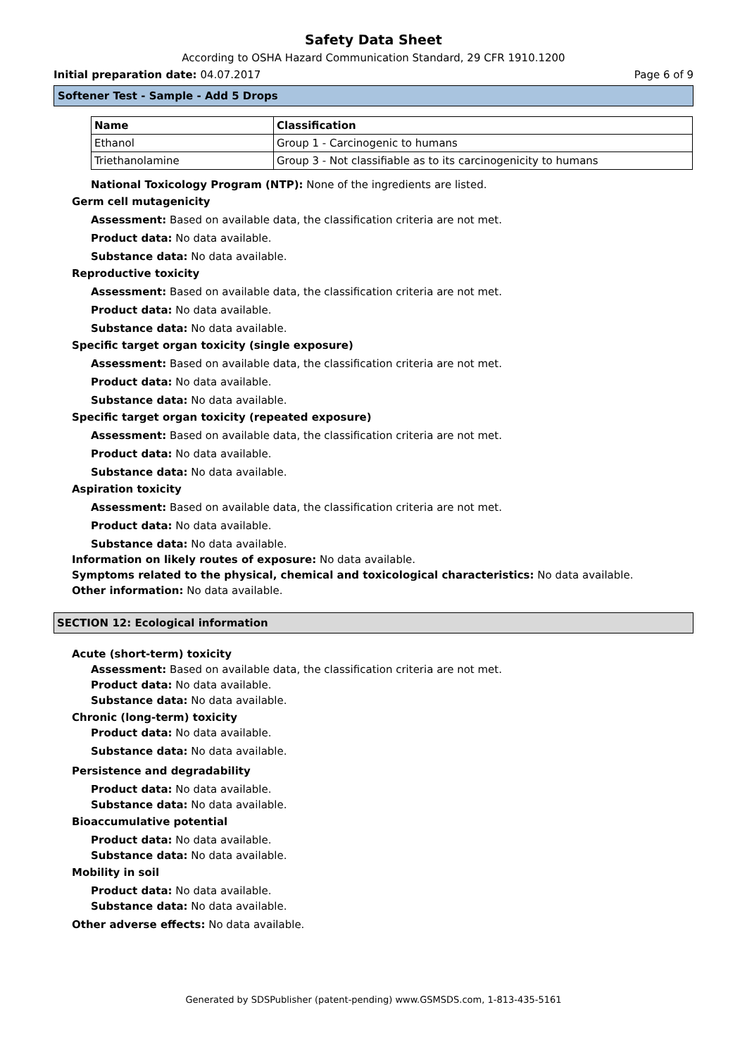Safety Data Sheet
According to OSHA Hazard Communication Standard, 29 CFR 1910.1200
Initial preparation date: 04.07.2017 Page 6 of 9
Softener Test - Sample - Add 5 Drops
| Name | Classification |
| --- | --- |
| Ethanol | Group 1 - Carcinogenic to humans |
| Triethanolamine | Group 3 - Not classifiable as to its carcinogenicity to humans |
National Toxicology Program (NTP): None of the ingredients are listed.
Germ cell mutagenicity
Assessment: Based on available data, the classification criteria are not met.
Product data: No data available.
Substance data: No data available.
Reproductive toxicity
Assessment: Based on available data, the classification criteria are not met.
Product data: No data available.
Substance data: No data available.
Specific target organ toxicity (single exposure)
Assessment: Based on available data, the classification criteria are not met.
Product data: No data available.
Substance data: No data available.
Specific target organ toxicity (repeated exposure)
Assessment: Based on available data, the classification criteria are not met.
Product data: No data available.
Substance data: No data available.
Aspiration toxicity
Assessment: Based on available data, the classification criteria are not met.
Product data: No data available.
Substance data: No data available.
Information on likely routes of exposure: No data available.
Symptoms related to the physical, chemical and toxicological characteristics: No data available.
Other information: No data available.
SECTION 12: Ecological information
Acute (short-term) toxicity
Assessment: Based on available data, the classification criteria are not met.
Product data: No data available.
Substance data: No data available.
Chronic (long-term) toxicity
Product data: No data available.
Substance data: No data available.
Persistence and degradability
Product data: No data available.
Substance data: No data available.
Bioaccumulative potential
Product data: No data available.
Substance data: No data available.
Mobility in soil
Product data: No data available.
Substance data: No data available.
Other adverse effects: No data available.
Generated by SDSPublisher (patent-pending) www.GSMSDS.com, 1-813-435-5161